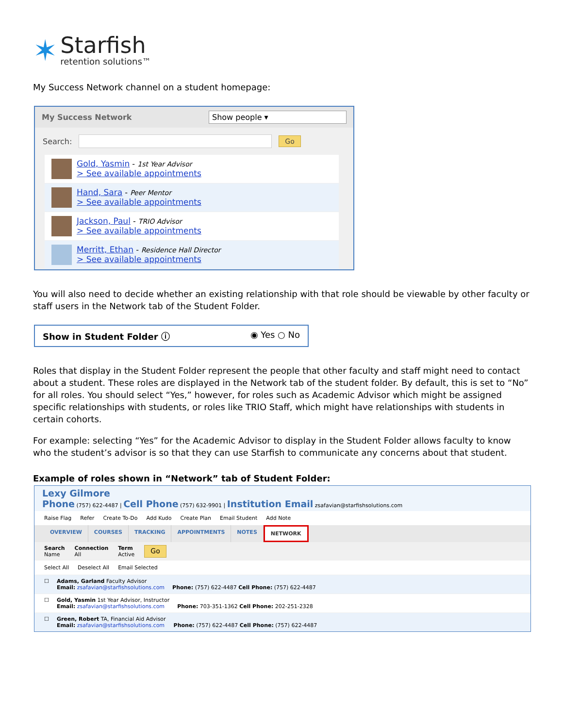✶
Starfish
retention solutions™
My Success Network channel on a student homepage:
My Success Network Show people ▾
Search: Go
Gold, Yasmin - 1st Year Advisor
> See available appointments
Hand, Sara - Peer Mentor
> See available appointments
Jackson, Paul - TRIO Advisor
> See available appointments
Merritt, Ethan - Residence Hall Director
> See available appointments
You will also need to decide whether an existing relationship with that role should be viewable by other faculty or staff users in the Network tab of the Student Folder.
Show in Student Folder ⓘ ◉ Yes ○ No
Roles that display in the Student Folder represent the people that other faculty and staff might need to contact about a student. These roles are displayed in the Network tab of the student folder. By default, this is set to “No” for all roles. You should select “Yes,” however, for roles such as Academic Advisor which might be assigned specific relationships with students, or roles like TRIO Staff, which might have relationships with students in certain cohorts.
For example: selecting “Yes” for the Academic Advisor to display in the Student Folder allows faculty to know who the student’s advisor is so that they can use Starfish to communicate any concerns about that student.
Example of roles shown in “Network” tab of Student Folder:
Lexy Gilmore
Phone (757) 622-4487 | Cell Phone (757) 632-9901 | Institution Email zsafavian@starfishsolutions.com
Raise Flag Refer Create To-Do Add Kudo Create Plan Email Student Add Note
OVERVIEW COURSES TRACKING APPOINTMENTS NOTES NETWORK
Search
Name
Connection
All
Term
Active
Go
Select All Deselect All Email Selected
☐ Adams, Garland Faculty Advisor
Email: zsafavian@starfishsolutions.com
Phone: (757) 622-4487 Cell Phone: (757) 622-4487
☐ Gold, Yasmin 1st Year Advisor, Instructor
Email: zsafavian@starfishsolutions.com
Phone: 703-351-1362 Cell Phone: 202-251-2328
☐ Green, Robert TA, Financial Aid Advisor
Email: zsafavian@starfishsolutions.com
Phone: (757) 622-4487 Cell Phone: (757) 622-4487